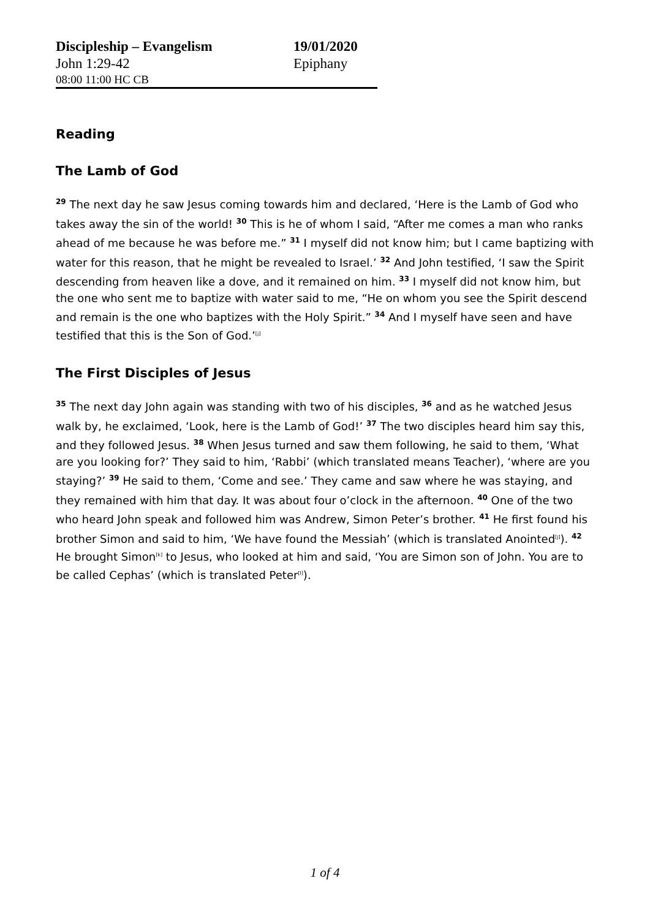| Discipleship – Evangelism | 19/01/2020 |
| John 1:29-42 | Epiphany |
| 08:00 11:00 HC CB | |
Reading
The Lamb of God
<sup>29</sup> The next day he saw Jesus coming towards him and declared, ‘Here is the Lamb of God who takes away the sin of the world! <sup>30</sup> This is he of whom I said, “After me comes a man who ranks ahead of me because he was before me.” <sup>31</sup> I myself did not know him; but I came baptizing with water for this reason, that he might be revealed to Israel.’ <sup>32</sup> And John testified, ‘I saw the Spirit descending from heaven like a dove, and it remained on him. <sup>33</sup> I myself did not know him, but the one who sent me to baptize with water said to me, “He on whom you see the Spirit descend and remain is the one who baptizes with the Holy Spirit.” <sup>34</sup> And I myself have seen and have testified that this is the Son of God.’<sup>[j]</sup>
The First Disciples of Jesus
<sup>35</sup> The next day John again was standing with two of his disciples, <sup>36</sup> and as he watched Jesus walk by, he exclaimed, ‘Look, here is the Lamb of God!’ <sup>37</sup> The two disciples heard him say this, and they followed Jesus. <sup>38</sup> When Jesus turned and saw them following, he said to them, ‘What are you looking for?’ They said to him, ‘Rabbi’ (which translated means Teacher), ‘where are you staying?’ <sup>39</sup> He said to them, ‘Come and see.’ They came and saw where he was staying, and they remained with him that day. It was about four o’clock in the afternoon. <sup>40</sup> One of the two who heard John speak and followed him was Andrew, Simon Peter’s brother. <sup>41</sup> He first found his brother Simon and said to him, ‘We have found the Messiah’ (which is translated Anointed<sup>[j]</sup>). <sup>42</sup> He brought Simon<sup>[k]</sup> to Jesus, who looked at him and said, ‘You are Simon son of John. You are to be called Cephas’ (which is translated Peter<sup>[l]</sup>).
1 of 4